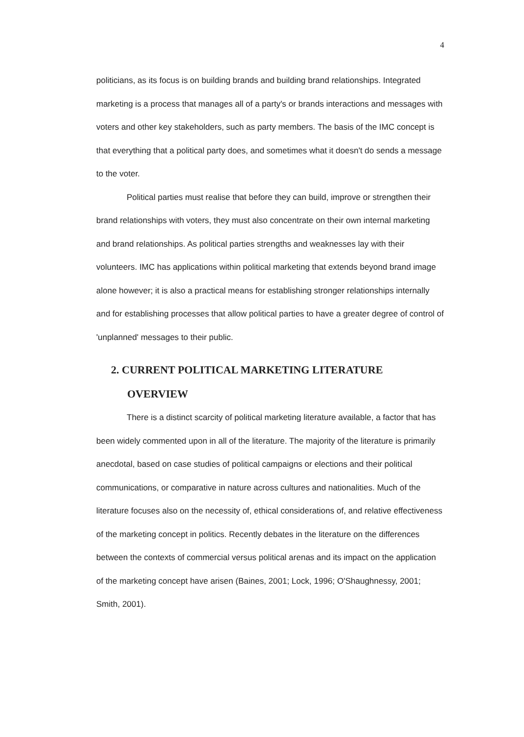4
politicians, as its focus is on building brands and building brand relationships. Integrated marketing is a process that manages all of a party's or brands interactions and messages with voters and other key stakeholders, such as party members. The basis of the IMC concept is that everything that a political party does, and sometimes what it doesn't do sends a message to the voter.
Political parties must realise that before they can build, improve or strengthen their brand relationships with voters, they must also concentrate on their own internal marketing and brand relationships. As political parties strengths and weaknesses lay with their volunteers. IMC has applications within political marketing that extends beyond brand image alone however; it is also a practical means for establishing stronger relationships internally and for establishing processes that allow political parties to have a greater degree of control of 'unplanned' messages to their public.
2. CURRENT POLITICAL MARKETING LITERATURE
OVERVIEW
There is a distinct scarcity of political marketing literature available, a factor that has been widely commented upon in all of the literature. The majority of the literature is primarily anecdotal, based on case studies of political campaigns or elections and their political communications, or comparative in nature across cultures and nationalities. Much of the literature focuses also on the necessity of, ethical considerations of, and relative effectiveness of the marketing concept in politics. Recently debates in the literature on the differences between the contexts of commercial versus political arenas and its impact on the application of the marketing concept have arisen (Baines, 2001; Lock, 1996; O'Shaughnessy, 2001; Smith, 2001).